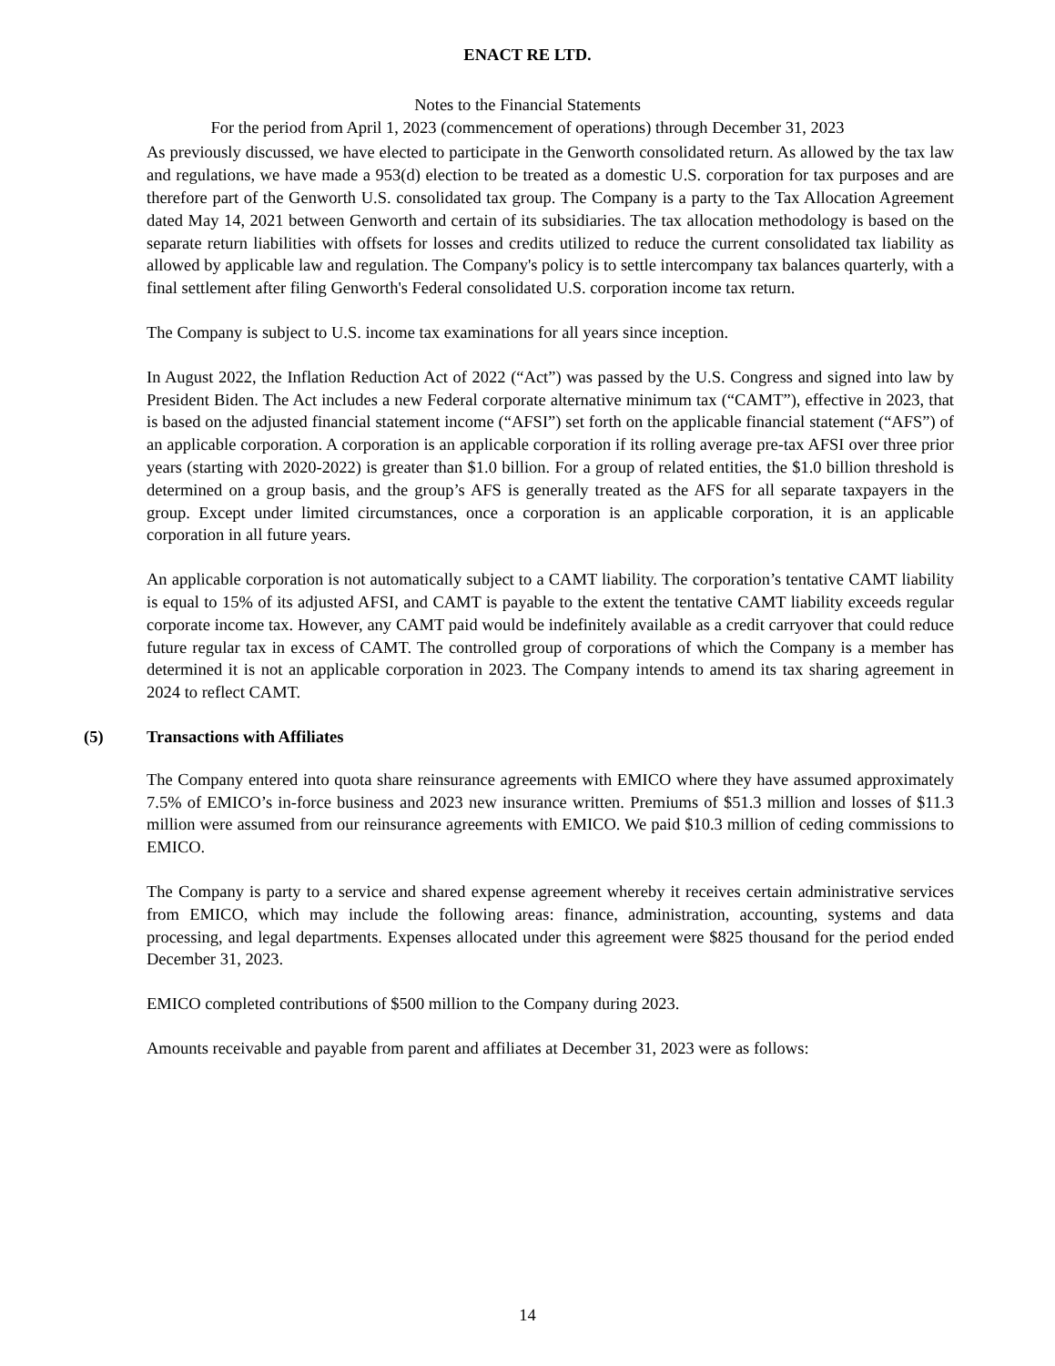ENACT RE LTD.
Notes to the Financial Statements
For the period from April 1, 2023 (commencement of operations) through December 31, 2023
As previously discussed, we have elected to participate in the Genworth consolidated return. As allowed by the tax law and regulations, we have made a 953(d) election to be treated as a domestic U.S. corporation for tax purposes and are therefore part of the Genworth U.S. consolidated tax group. The Company is a party to the Tax Allocation Agreement dated May 14, 2021 between Genworth and certain of its subsidiaries. The tax allocation methodology is based on the separate return liabilities with offsets for losses and credits utilized to reduce the current consolidated tax liability as allowed by applicable law and regulation. The Company's policy is to settle intercompany tax balances quarterly, with a final settlement after filing Genworth's Federal consolidated U.S. corporation income tax return.
The Company is subject to U.S. income tax examinations for all years since inception.
In August 2022, the Inflation Reduction Act of 2022 (“Act”) was passed by the U.S. Congress and signed into law by President Biden. The Act includes a new Federal corporate alternative minimum tax (“CAMT”), effective in 2023, that is based on the adjusted financial statement income (“AFSI”) set forth on the applicable financial statement (“AFS”) of an applicable corporation. A corporation is an applicable corporation if its rolling average pre-tax AFSI over three prior years (starting with 2020-2022) is greater than $1.0 billion. For a group of related entities, the $1.0 billion threshold is determined on a group basis, and the group’s AFS is generally treated as the AFS for all separate taxpayers in the group. Except under limited circumstances, once a corporation is an applicable corporation, it is an applicable corporation in all future years.
An applicable corporation is not automatically subject to a CAMT liability. The corporation’s tentative CAMT liability is equal to 15% of its adjusted AFSI, and CAMT is payable to the extent the tentative CAMT liability exceeds regular corporate income tax. However, any CAMT paid would be indefinitely available as a credit carryover that could reduce future regular tax in excess of CAMT. The controlled group of corporations of which the Company is a member has determined it is not an applicable corporation in 2023. The Company intends to amend its tax sharing agreement in 2024 to reflect CAMT.
(5) Transactions with Affiliates
The Company entered into quota share reinsurance agreements with EMICO where they have assumed approximately 7.5% of EMICO’s in-force business and 2023 new insurance written. Premiums of $51.3 million and losses of $11.3 million were assumed from our reinsurance agreements with EMICO. We paid $10.3 million of ceding commissions to EMICO.
The Company is party to a service and shared expense agreement whereby it receives certain administrative services from EMICO, which may include the following areas: finance, administration, accounting, systems and data processing, and legal departments. Expenses allocated under this agreement were $825 thousand for the period ended December 31, 2023.
EMICO completed contributions of $500 million to the Company during 2023.
Amounts receivable and payable from parent and affiliates at December 31, 2023 were as follows:
14